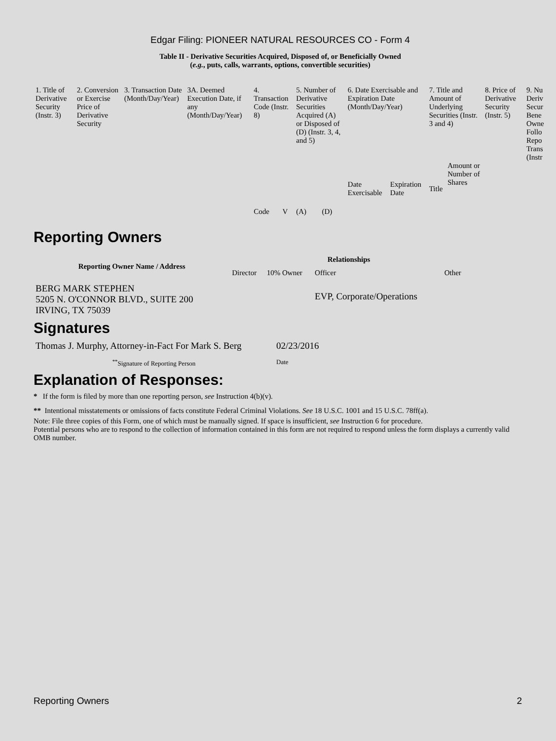Edgar Filing: PIONEER NATURAL RESOURCES CO - Form 4
Table II - Derivative Securities Acquired, Disposed of, or Beneficially Owned
(e.g., puts, calls, warrants, options, convertible securities)
| 1. Title of Derivative Security (Instr. 3) | 2. Conversion or Exercise Price of Derivative Security | 3. Transaction Date (Month/Day/Year) | 3A. Deemed Execution Date, if any (Month/Day/Year) | 4. Transaction Code (Instr. 8) | | 5. Number of Derivative Securities Acquired (A) or Disposed of (D) (Instr. 3, 4, and 5) | | 6. Date Exercisable and Expiration Date (Month/Day/Year) | | 7. Title and Amount of Underlying Securities (Instr. 3 and 4) | | 8. Price of Derivative Security (Instr. 5) | 9. Nu Deriv Secur Bene Owne Follo Repo Trans (Instr |
| | | | | Code | V | (A) | (D) | Date Exercisable | Expiration Date | Title | Amount or Number of Shares | | |
Reporting Owners
| Reporting Owner Name / Address | Relationships | | | |
| --- | --- | --- | --- | --- |
| | Director | 10% Owner | Officer | Other |
| BERG MARK STEPHEN 5205 N. O'CONNOR BLVD., SUITE 200 IRVING, TX 75039 | | | EVP, Corporate/Operations | |
Signatures
| Thomas J. Murphy, Attorney-in-Fact For Mark S. Berg | 02/23/2016 |
| <sup>**</sup> Signature of Reporting Person | Date |
Explanation of Responses:
* If the form is filed by more than one reporting person, see Instruction 4(b)(v).
** Intentional misstatements or omissions of facts constitute Federal Criminal Violations. See 18 U.S.C. 1001 and 15 U.S.C. 78ff(a).
Note: File three copies of this Form, one of which must be manually signed. If space is insufficient, see Instruction 6 for procedure.
Potential persons who are to respond to the collection of information contained in this form are not required to respond unless the form displays a currently valid OMB number.
Reporting Owners 2